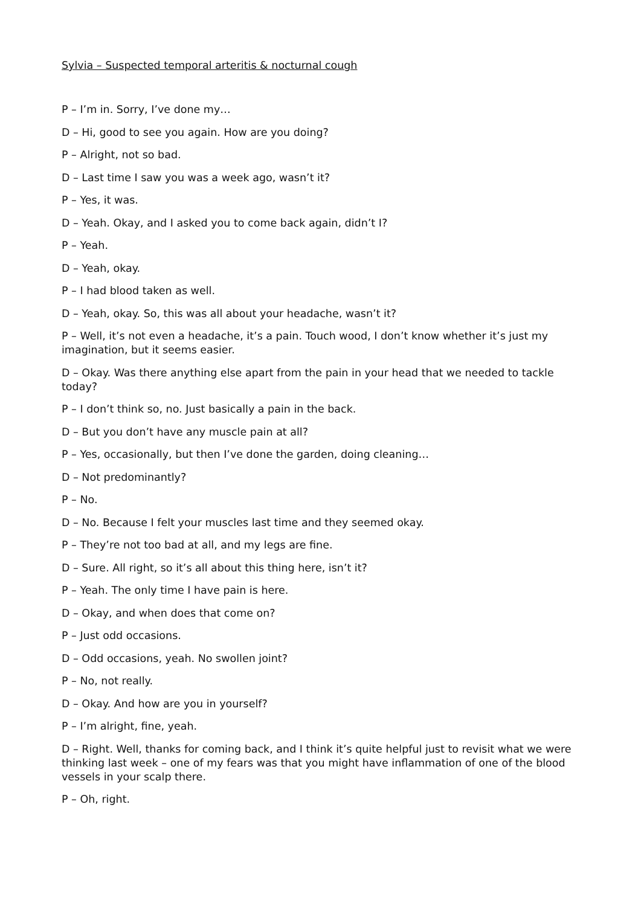Sylvia – Suspected temporal arteritis & nocturnal cough
P – I’m in. Sorry, I’ve done my…
D – Hi, good to see you again. How are you doing?
P – Alright, not so bad.
D – Last time I saw you was a week ago, wasn’t it?
P – Yes, it was.
D – Yeah. Okay, and I asked you to come back again, didn’t I?
P – Yeah.
D – Yeah, okay.
P – I had blood taken as well.
D – Yeah, okay. So, this was all about your headache, wasn’t it?
P – Well, it’s not even a headache, it’s a pain. Touch wood, I don’t know whether it’s just my imagination, but it seems easier.
D – Okay. Was there anything else apart from the pain in your head that we needed to tackle today?
P – I don’t think so, no. Just basically a pain in the back.
D – But you don’t have any muscle pain at all?
P – Yes, occasionally, but then I’ve done the garden, doing cleaning…
D – Not predominantly?
P – No.
D – No. Because I felt your muscles last time and they seemed okay.
P – They’re not too bad at all, and my legs are fine.
D – Sure. All right, so it’s all about this thing here, isn’t it?
P – Yeah. The only time I have pain is here.
D – Okay, and when does that come on?
P – Just odd occasions.
D – Odd occasions, yeah. No swollen joint?
P – No, not really.
D – Okay. And how are you in yourself?
P – I’m alright, fine, yeah.
D – Right. Well, thanks for coming back, and I think it’s quite helpful just to revisit what we were thinking last week – one of my fears was that you might have inflammation of one of the blood vessels in your scalp there.
P – Oh, right.